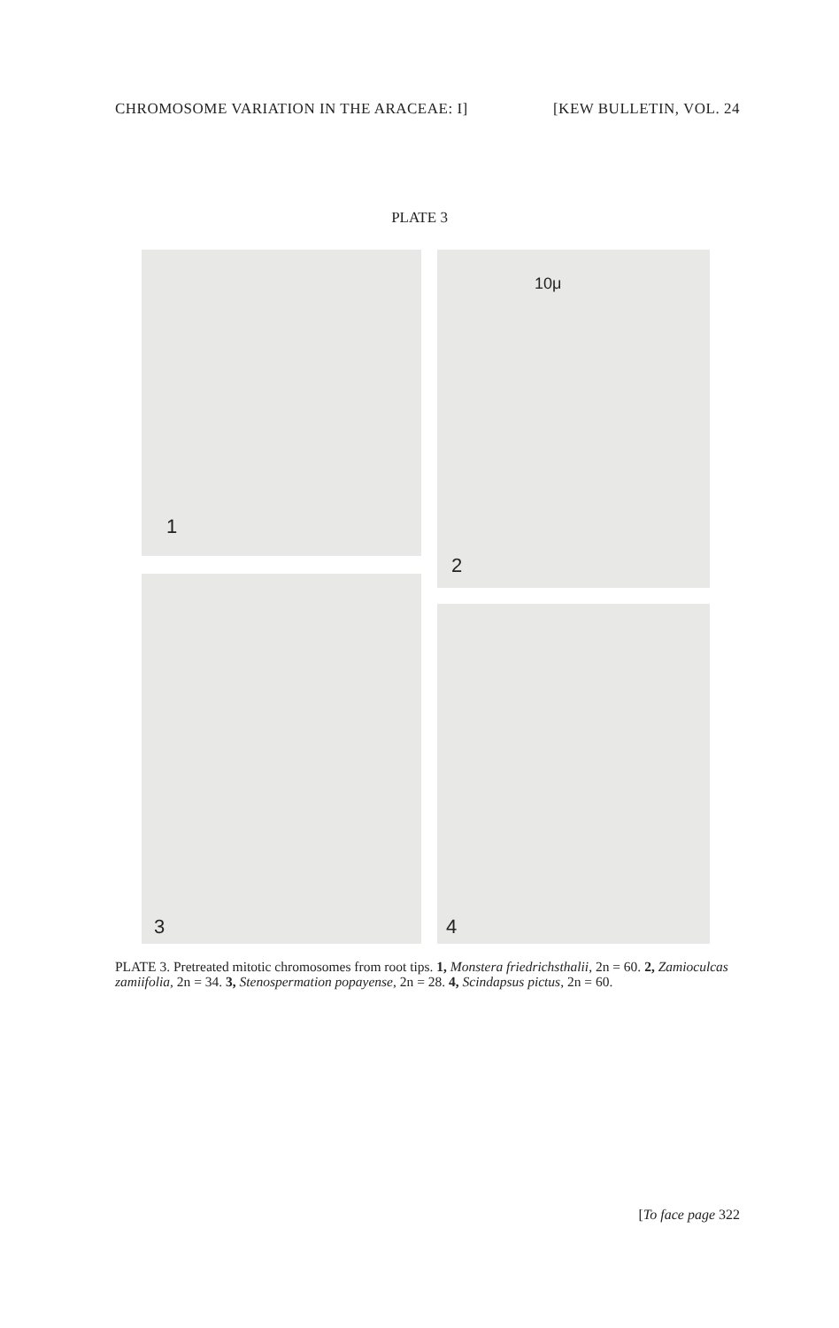CHROMOSOME VARIATION IN THE ARACEAE: I]
[KEW BULLETIN, VOL. 24
PLATE 3
1
2
10μ
3
4
PLATE 3. Pretreated mitotic chromosomes from root tips. 1, Monstera friedrichsthalii, 2n = 60. 2, Zamioculcas zamiifolia, 2n = 34. 3, Stenospermation popayense, 2n = 28. 4, Scindapsus pictus, 2n = 60.
[To face page 322